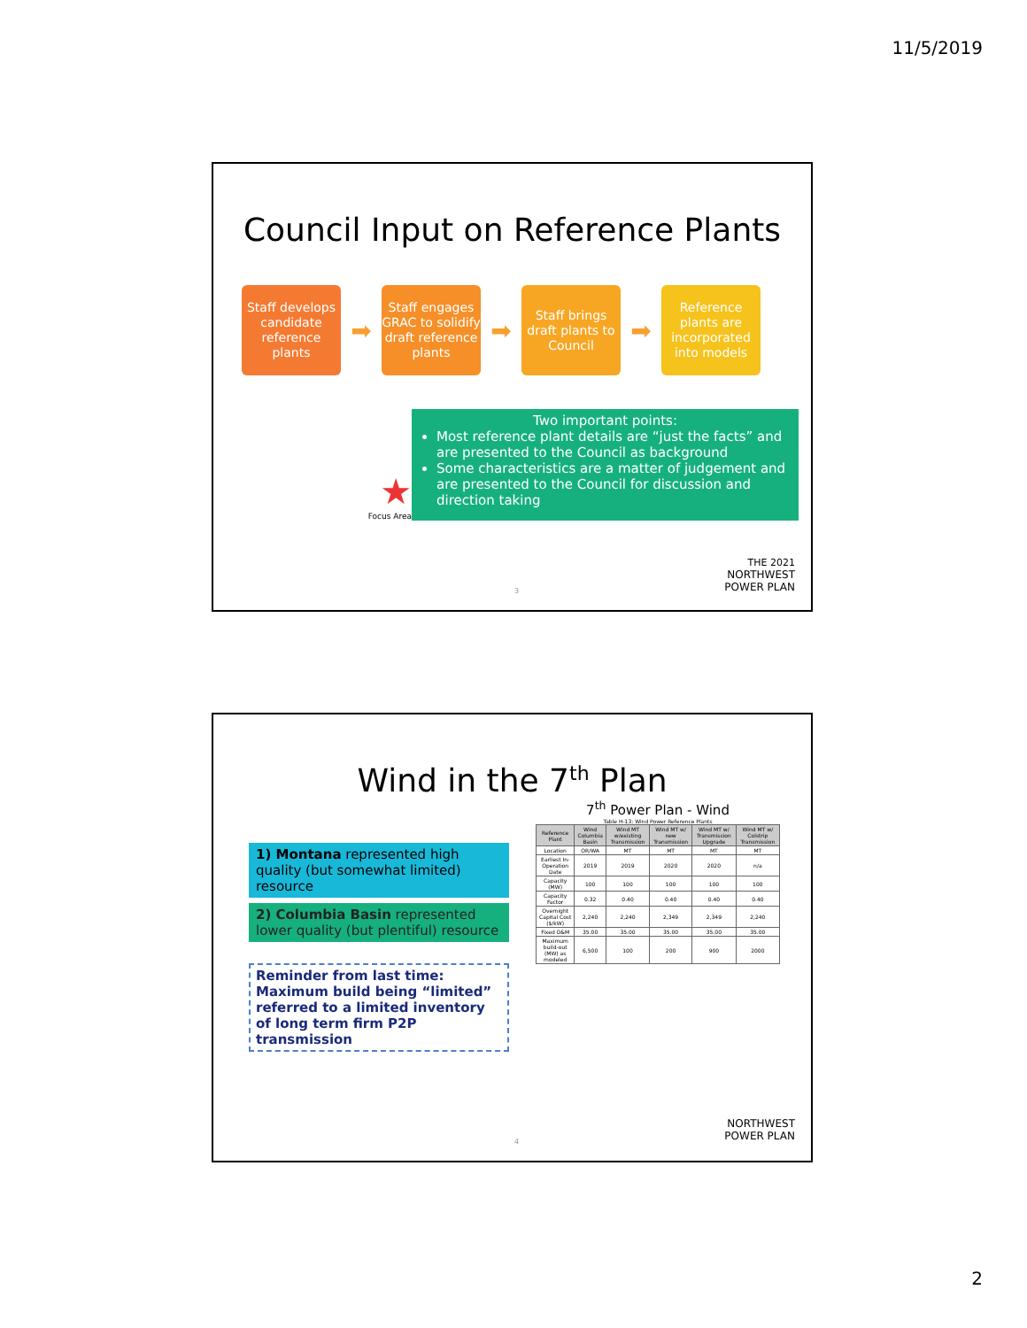11/5/2019
Council Input on Reference Plants
Staff develops candidate reference plants
➡
Staff engages GRAC to solidify draft reference plants
➡
Staff brings draft plants to Council
➡
Reference plants are incorporated into models
★
Focus Area
Two important points:
Most reference plant details are “just the facts” and are presented to the Council as background
Some characteristics are a matter of judgement and are presented to the Council for discussion and direction taking
THE 2021
NORTHWEST
POWER PLAN
3
Wind in the 7<sup>th</sup> Plan
1) Montana represented high quality (but somewhat limited) resource
2) Columbia Basin represented lower quality (but plentiful) resource
Reminder from last time:
Maximum build being “limited” referred to a limited inventory of long term firm P2P transmission
7<sup>th</sup> Power Plan - Wind
Table H-13: Wind Power Reference Plants
| Reference Plant | Wind Columbia Basin | Wind MT w/existing Transmission | Wind MT w/ new Transmission | Wind MT w/ Transmission Upgrade | Wind MT w/ Colstrip Transmission |
| --- | --- | --- | --- | --- | --- |
| Location | OR/WA | MT | MT | MT | MT |
| Earliest In-Operation Date | 2019 | 2019 | 2020 | 2020 | n/a |
| Capacity (MW) | 100 | 100 | 100 | 100 | 100 |
| Capacity Factor | 0.32 | 0.40 | 0.40 | 0.40 | 0.40 |
| Overnight Capital Cost ($/kW) | 2,240 | 2,240 | 2,349 | 2,349 | 2,240 |
| Fixed O&M | 35.00 | 35.00 | 35.00 | 35.00 | 35.00 |
| Maximum build-out (MW) as modeled | 6,500 | 100 | 200 | 900 | 2000 |
NORTHWEST
POWER PLAN
4
2